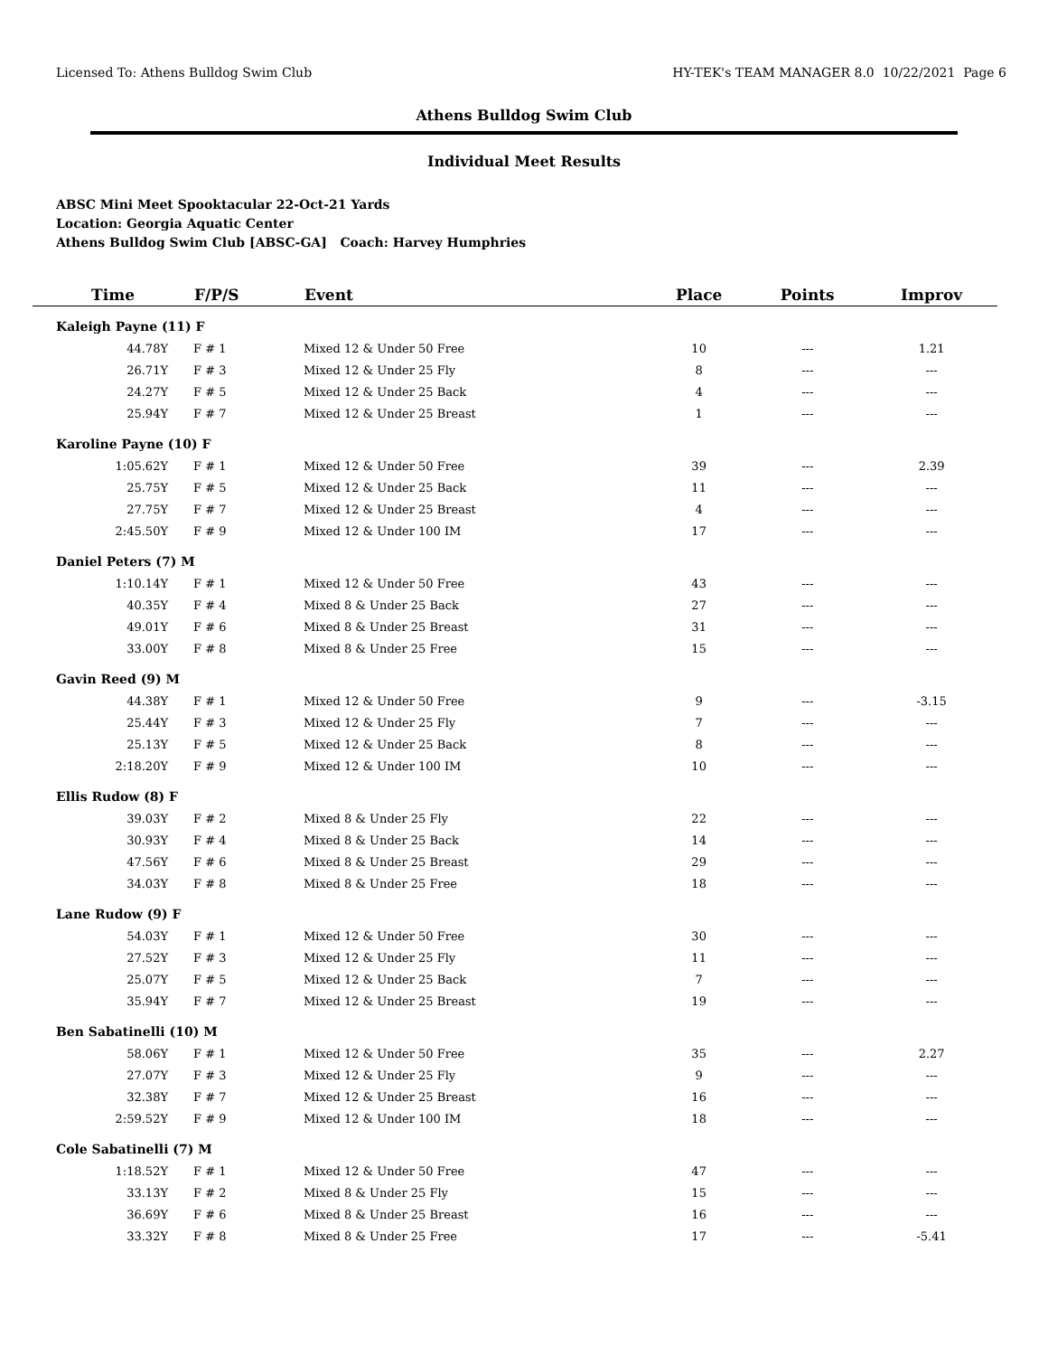Licensed To: Athens Bulldog Swim Club HY-TEK's TEAM MANAGER 8.0 10/22/2021 Page 6
Athens Bulldog Swim Club
Individual Meet Results
ABSC Mini Meet Spooktacular 22-Oct-21 Yards
Location: Georgia Aquatic Center
Athens Bulldog Swim Club [ABSC-GA] Coach: Harvey Humphries
| Time | F/P/S | Event | Place | Points | Improv |
| --- | --- | --- | --- | --- | --- |
| Kaleigh Payne (11) F | | | | | |
| 44.78Y | F # 1 | Mixed 12 & Under 50 Free | 10 | --- | 1.21 |
| 26.71Y | F # 3 | Mixed 12 & Under 25 Fly | 8 | --- | --- |
| 24.27Y | F # 5 | Mixed 12 & Under 25 Back | 4 | --- | --- |
| 25.94Y | F # 7 | Mixed 12 & Under 25 Breast | 1 | --- | --- |
| Karoline Payne (10) F | | | | | |
| 1:05.62Y | F # 1 | Mixed 12 & Under 50 Free | 39 | --- | 2.39 |
| 25.75Y | F # 5 | Mixed 12 & Under 25 Back | 11 | --- | --- |
| 27.75Y | F # 7 | Mixed 12 & Under 25 Breast | 4 | --- | --- |
| 2:45.50Y | F # 9 | Mixed 12 & Under 100 IM | 17 | --- | --- |
| Daniel Peters (7) M | | | | | |
| 1:10.14Y | F # 1 | Mixed 12 & Under 50 Free | 43 | --- | --- |
| 40.35Y | F # 4 | Mixed 8 & Under 25 Back | 27 | --- | --- |
| 49.01Y | F # 6 | Mixed 8 & Under 25 Breast | 31 | --- | --- |
| 33.00Y | F # 8 | Mixed 8 & Under 25 Free | 15 | --- | --- |
| Gavin Reed (9) M | | | | | |
| 44.38Y | F # 1 | Mixed 12 & Under 50 Free | 9 | --- | -3.15 |
| 25.44Y | F # 3 | Mixed 12 & Under 25 Fly | 7 | --- | --- |
| 25.13Y | F # 5 | Mixed 12 & Under 25 Back | 8 | --- | --- |
| 2:18.20Y | F # 9 | Mixed 12 & Under 100 IM | 10 | --- | --- |
| Ellis Rudow (8) F | | | | | |
| 39.03Y | F # 2 | Mixed 8 & Under 25 Fly | 22 | --- | --- |
| 30.93Y | F # 4 | Mixed 8 & Under 25 Back | 14 | --- | --- |
| 47.56Y | F # 6 | Mixed 8 & Under 25 Breast | 29 | --- | --- |
| 34.03Y | F # 8 | Mixed 8 & Under 25 Free | 18 | --- | --- |
| Lane Rudow (9) F | | | | | |
| 54.03Y | F # 1 | Mixed 12 & Under 50 Free | 30 | --- | --- |
| 27.52Y | F # 3 | Mixed 12 & Under 25 Fly | 11 | --- | --- |
| 25.07Y | F # 5 | Mixed 12 & Under 25 Back | 7 | --- | --- |
| 35.94Y | F # 7 | Mixed 12 & Under 25 Breast | 19 | --- | --- |
| Ben Sabatinelli (10) M | | | | | |
| 58.06Y | F # 1 | Mixed 12 & Under 50 Free | 35 | --- | 2.27 |
| 27.07Y | F # 3 | Mixed 12 & Under 25 Fly | 9 | --- | --- |
| 32.38Y | F # 7 | Mixed 12 & Under 25 Breast | 16 | --- | --- |
| 2:59.52Y | F # 9 | Mixed 12 & Under 100 IM | 18 | --- | --- |
| Cole Sabatinelli (7) M | | | | | |
| 1:18.52Y | F # 1 | Mixed 12 & Under 50 Free | 47 | --- | --- |
| 33.13Y | F # 2 | Mixed 8 & Under 25 Fly | 15 | --- | --- |
| 36.69Y | F # 6 | Mixed 8 & Under 25 Breast | 16 | --- | --- |
| 33.32Y | F # 8 | Mixed 8 & Under 25 Free | 17 | --- | -5.41 |